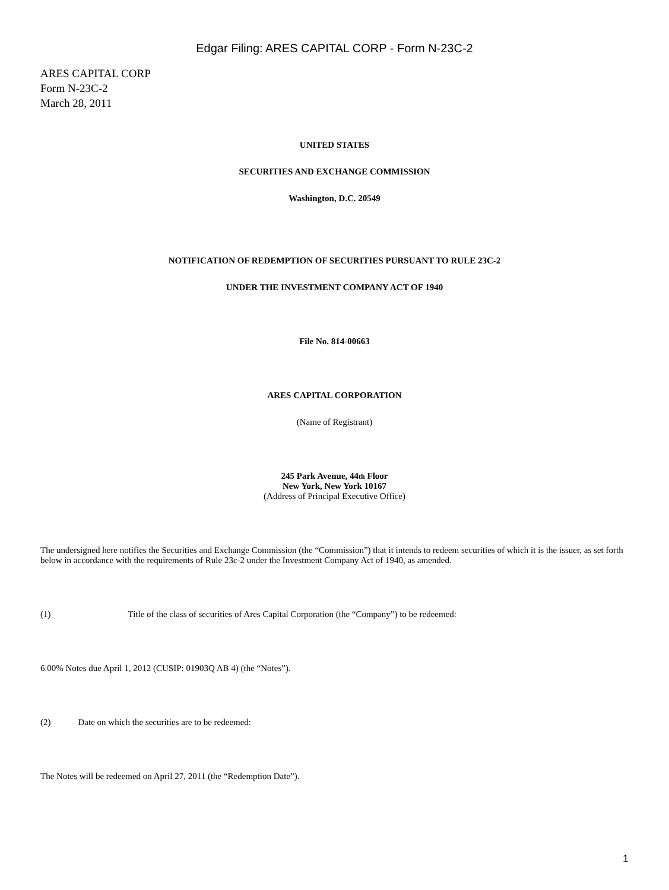Edgar Filing: ARES CAPITAL CORP - Form N-23C-2
ARES CAPITAL CORP
Form N-23C-2
March 28, 2011
UNITED STATES
SECURITIES AND EXCHANGE COMMISSION
Washington, D.C. 20549
NOTIFICATION OF REDEMPTION OF SECURITIES PURSUANT TO RULE 23C-2
UNDER THE INVESTMENT COMPANY ACT OF 1940
File No. 814-00663
ARES CAPITAL CORPORATION
(Name of Registrant)
245 Park Avenue, 44th Floor
New York, New York 10167
(Address of Principal Executive Office)
The undersigned here notifies the Securities and Exchange Commission (the “Commission”) that it intends to redeem securities of which it is the issuer, as set forth below in accordance with the requirements of Rule 23c-2 under the Investment Company Act of 1940, as amended.
(1) Title of the class of securities of Ares Capital Corporation (the “Company”) to be redeemed:
6.00% Notes due April 1, 2012 (CUSIP: 01903Q AB 4) (the “Notes”).
(2) Date on which the securities are to be redeemed:
The Notes will be redeemed on April 27, 2011 (the “Redemption Date”).
1